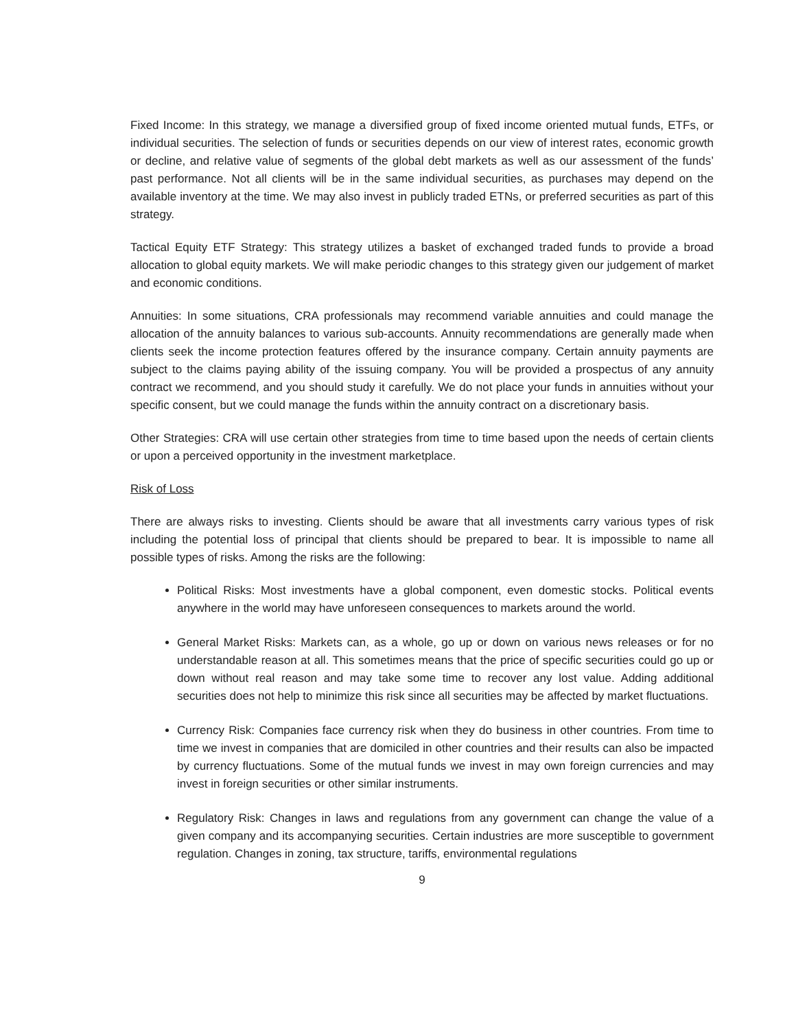Fixed Income: In this strategy, we manage a diversified group of fixed income oriented mutual funds, ETFs, or individual securities. The selection of funds or securities depends on our view of interest rates, economic growth or decline, and relative value of segments of the global debt markets as well as our assessment of the funds’ past performance. Not all clients will be in the same individual securities, as purchases may depend on the available inventory at the time. We may also invest in publicly traded ETNs, or preferred securities as part of this strategy.
Tactical Equity ETF Strategy: This strategy utilizes a basket of exchanged traded funds to provide a broad allocation to global equity markets. We will make periodic changes to this strategy given our judgement of market and economic conditions.
Annuities: In some situations, CRA professionals may recommend variable annuities and could manage the allocation of the annuity balances to various sub-accounts. Annuity recommendations are generally made when clients seek the income protection features offered by the insurance company. Certain annuity payments are subject to the claims paying ability of the issuing company. You will be provided a prospectus of any annuity contract we recommend, and you should study it carefully. We do not place your funds in annuities without your specific consent, but we could manage the funds within the annuity contract on a discretionary basis.
Other Strategies: CRA will use certain other strategies from time to time based upon the needs of certain clients or upon a perceived opportunity in the investment marketplace.
Risk of Loss
There are always risks to investing. Clients should be aware that all investments carry various types of risk including the potential loss of principal that clients should be prepared to bear. It is impossible to name all possible types of risks. Among the risks are the following:
Political Risks: Most investments have a global component, even domestic stocks. Political events anywhere in the world may have unforeseen consequences to markets around the world.
General Market Risks: Markets can, as a whole, go up or down on various news releases or for no understandable reason at all. This sometimes means that the price of specific securities could go up or down without real reason and may take some time to recover any lost value. Adding additional securities does not help to minimize this risk since all securities may be affected by market fluctuations.
Currency Risk: Companies face currency risk when they do business in other countries. From time to time we invest in companies that are domiciled in other countries and their results can also be impacted by currency fluctuations. Some of the mutual funds we invest in may own foreign currencies and may invest in foreign securities or other similar instruments.
Regulatory Risk: Changes in laws and regulations from any government can change the value of a given company and its accompanying securities. Certain industries are more susceptible to government regulation. Changes in zoning, tax structure, tariffs, environmental regulations
9